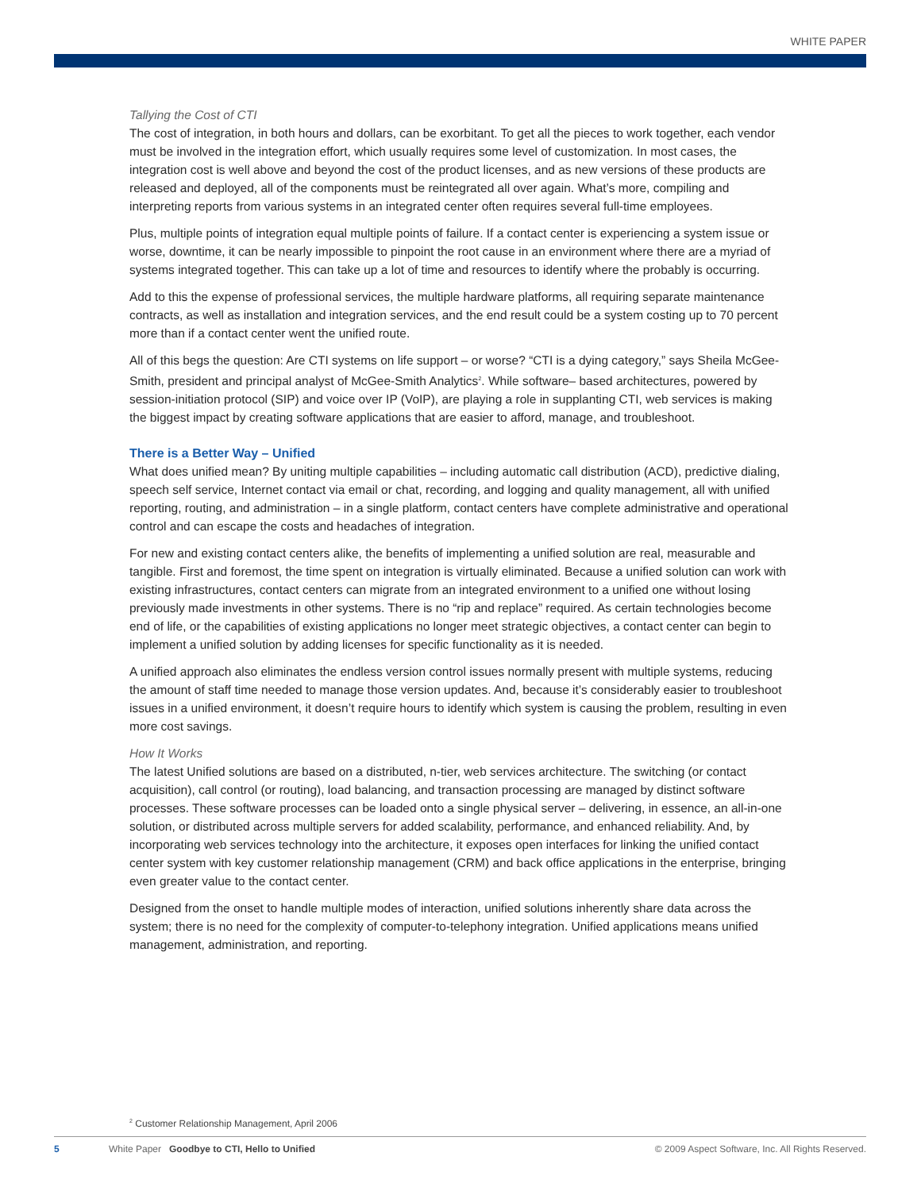WHITE PAPER
Tallying the Cost of CTI
The cost of integration, in both hours and dollars, can be exorbitant. To get all the pieces to work together, each vendor must be involved in the integration effort, which usually requires some level of customization. In most cases, the integration cost is well above and beyond the cost of the product licenses, and as new versions of these products are released and deployed, all of the components must be reintegrated all over again. What’s more, compiling and interpreting reports from various systems in an integrated center often requires several full-time employees.
Plus, multiple points of integration equal multiple points of failure. If a contact center is experiencing a system issue or worse, downtime, it can be nearly impossible to pinpoint the root cause in an environment where there are a myriad of systems integrated together. This can take up a lot of time and resources to identify where the probably is occurring.
Add to this the expense of professional services, the multiple hardware platforms, all requiring separate maintenance contracts, as well as installation and integration services, and the end result could be a system costing up to 70 percent more than if a contact center went the unified route.
All of this begs the question: Are CTI systems on life support – or worse? “CTI is a dying category,” says Sheila McGee-Smith, president and principal analyst of McGee-Smith Analytics<sup>2</sup>. While software– based architectures, powered by session-initiation protocol (SIP) and voice over IP (VoIP), are playing a role in supplanting CTI, web services is making the biggest impact by creating software applications that are easier to afford, manage, and troubleshoot.
There is a Better Way – Unified
What does unified mean? By uniting multiple capabilities – including automatic call distribution (ACD), predictive dialing, speech self service, Internet contact via email or chat, recording, and logging and quality management, all with unified reporting, routing, and administration – in a single platform, contact centers have complete administrative and operational control and can escape the costs and headaches of integration.
For new and existing contact centers alike, the benefits of implementing a unified solution are real, measurable and tangible. First and foremost, the time spent on integration is virtually eliminated. Because a unified solution can work with existing infrastructures, contact centers can migrate from an integrated environment to a unified one without losing previously made investments in other systems. There is no “rip and replace” required. As certain technologies become end of life, or the capabilities of existing applications no longer meet strategic objectives, a contact center can begin to implement a unified solution by adding licenses for specific functionality as it is needed.
A unified approach also eliminates the endless version control issues normally present with multiple systems, reducing the amount of staff time needed to manage those version updates. And, because it’s considerably easier to troubleshoot issues in a unified environment, it doesn’t require hours to identify which system is causing the problem, resulting in even more cost savings.
How It Works
The latest Unified solutions are based on a distributed, n-tier, web services architecture. The switching (or contact acquisition), call control (or routing), load balancing, and transaction processing are managed by distinct software processes. These software processes can be loaded onto a single physical server – delivering, in essence, an all-in-one solution, or distributed across multiple servers for added scalability, performance, and enhanced reliability. And, by incorporating web services technology into the architecture, it exposes open interfaces for linking the unified contact center system with key customer relationship management (CRM) and back office applications in the enterprise, bringing even greater value to the contact center.
Designed from the onset to handle multiple modes of interaction, unified solutions inherently share data across the system; there is no need for the complexity of computer-to-telephony integration. Unified applications means unified management, administration, and reporting.
<sup>2</sup> Customer Relationship Management, April 2006
5 White Paper Goodbye to CTI, Hello to Unified © 2009 Aspect Software, Inc. All Rights Reserved.